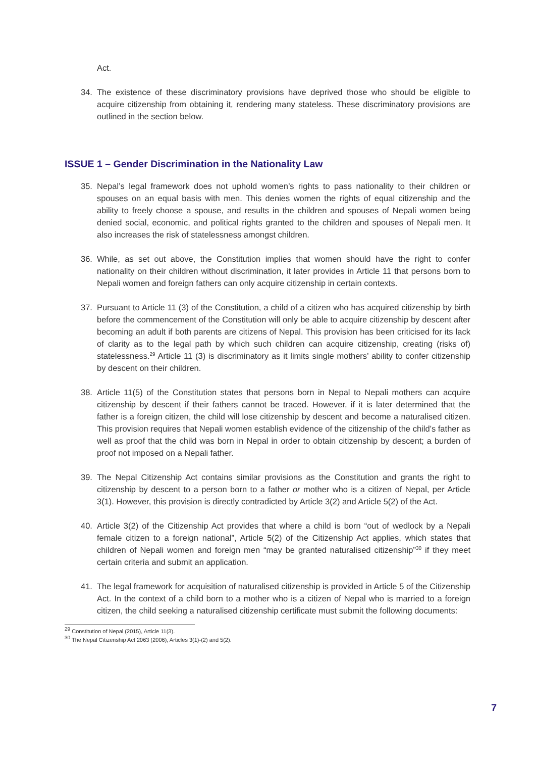Act.
34. The existence of these discriminatory provisions have deprived those who should be eligible to acquire citizenship from obtaining it, rendering many stateless. These discriminatory provisions are outlined in the section below.
ISSUE 1 – Gender Discrimination in the Nationality Law
35. Nepal’s legal framework does not uphold women’s rights to pass nationality to their children or spouses on an equal basis with men. This denies women the rights of equal citizenship and the ability to freely choose a spouse, and results in the children and spouses of Nepali women being denied social, economic, and political rights granted to the children and spouses of Nepali men. It also increases the risk of statelessness amongst children.
36. While, as set out above, the Constitution implies that women should have the right to confer nationality on their children without discrimination, it later provides in Article 11 that persons born to Nepali women and foreign fathers can only acquire citizenship in certain contexts.
37. Pursuant to Article 11 (3) of the Constitution, a child of a citizen who has acquired citizenship by birth before the commencement of the Constitution will only be able to acquire citizenship by descent after becoming an adult if both parents are citizens of Nepal. This provision has been criticised for its lack of clarity as to the legal path by which such children can acquire citizenship, creating (risks of) statelessness.<sup>29</sup> Article 11 (3) is discriminatory as it limits single mothers’ ability to confer citizenship by descent on their children.
38. Article 11(5) of the Constitution states that persons born in Nepal to Nepali mothers can acquire citizenship by descent if their fathers cannot be traced. However, if it is later determined that the father is a foreign citizen, the child will lose citizenship by descent and become a naturalised citizen. This provision requires that Nepali women establish evidence of the citizenship of the child’s father as well as proof that the child was born in Nepal in order to obtain citizenship by descent; a burden of proof not imposed on a Nepali father.
39. The Nepal Citizenship Act contains similar provisions as the Constitution and grants the right to citizenship by descent to a person born to a father or mother who is a citizen of Nepal, per Article 3(1). However, this provision is directly contradicted by Article 3(2) and Article 5(2) of the Act.
40. Article 3(2) of the Citizenship Act provides that where a child is born “out of wedlock by a Nepali female citizen to a foreign national”, Article 5(2) of the Citizenship Act applies, which states that children of Nepali women and foreign men “may be granted naturalised citizenship”<sup>30</sup> if they meet certain criteria and submit an application.
41. The legal framework for acquisition of naturalised citizenship is provided in Article 5 of the Citizenship Act. In the context of a child born to a mother who is a citizen of Nepal who is married to a foreign citizen, the child seeking a naturalised citizenship certificate must submit the following documents:
<sup>29</sup> Constitution of Nepal (2015), Article 11(3).
<sup>30</sup> The Nepal Citizenship Act 2063 (2006), Articles 3(1)-(2) and 5(2).
7